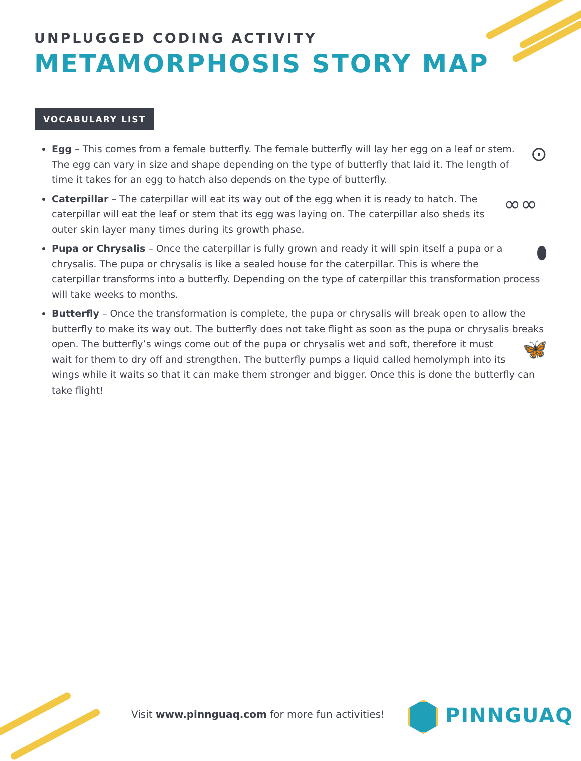UNPLUGGED CODING ACTIVITY
METAMORPHOSIS STORY MAP
VOCABULARY LIST
⊙ Egg – This comes from a female butterfly. The female butterfly will lay her egg on a leaf or stem. The egg can vary in size and shape depending on the type of butterfly that laid it. The length of time it takes for an egg to hatch also depends on the type of butterfly.
∞∞ Caterpillar – The caterpillar will eat its way out of the egg when it is ready to hatch. The caterpillar will eat the leaf or stem that its egg was laying on. The caterpillar also sheds its outer skin layer many times during its growth phase.
⬮ Pupa or Chrysalis – Once the caterpillar is fully grown and ready it will spin itself a pupa or a chrysalis. The pupa or chrysalis is like a sealed house for the caterpillar. This is where the caterpillar transforms into a butterfly. Depending on the type of caterpillar this transformation process will take weeks to months.
Butterfly – Once the transformation is complete, the pupa or chrysalis will break open to allow the butterfly to make its way out. The butterfly does not take flight as soon as the pupa or chrysalis breaks open. 🦋 The butterfly’s wings come out of the pupa or chrysalis wet and soft, therefore it must wait for them to dry off and strengthen. The butterfly pumps a liquid called hemolymph into its wings while it waits so that it can make them stronger and bigger. Once this is done the butterfly can take flight!
Visit www.pinnguaq.com for more fun activities!
PINNGUAQ